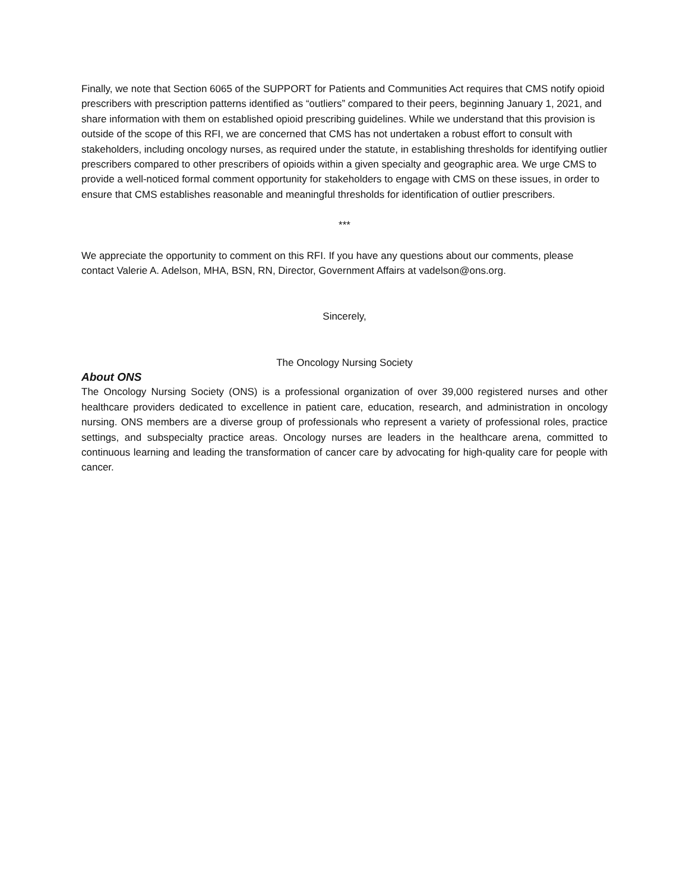Finally, we note that Section 6065 of the SUPPORT for Patients and Communities Act requires that CMS notify opioid prescribers with prescription patterns identified as “outliers” compared to their peers, beginning January 1, 2021, and share information with them on established opioid prescribing guidelines. While we understand that this provision is outside of the scope of this RFI, we are concerned that CMS has not undertaken a robust effort to consult with stakeholders, including oncology nurses, as required under the statute, in establishing thresholds for identifying outlier prescribers compared to other prescribers of opioids within a given specialty and geographic area. We urge CMS to provide a well-noticed formal comment opportunity for stakeholders to engage with CMS on these issues, in order to ensure that CMS establishes reasonable and meaningful thresholds for identification of outlier prescribers.
***
We appreciate the opportunity to comment on this RFI. If you have any questions about our comments, please contact Valerie A. Adelson, MHA, BSN, RN, Director, Government Affairs at vadelson@ons.org.
Sincerely,
The Oncology Nursing Society
About ONS
The Oncology Nursing Society (ONS) is a professional organization of over 39,000 registered nurses and other healthcare providers dedicated to excellence in patient care, education, research, and administration in oncology nursing. ONS members are a diverse group of professionals who represent a variety of professional roles, practice settings, and subspecialty practice areas. Oncology nurses are leaders in the healthcare arena, committed to continuous learning and leading the transformation of cancer care by advocating for high-quality care for people with cancer.